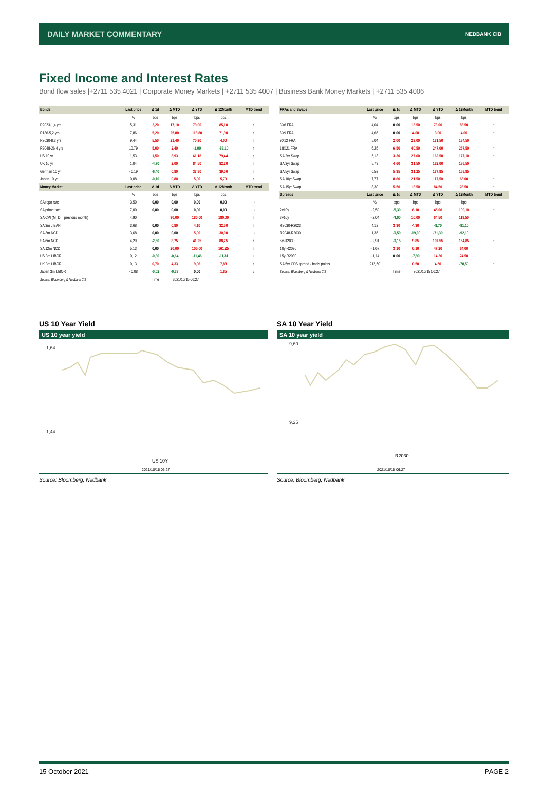DAILY MARKET COMMENTARY NEDBANK CIB
Fixed Income and Interest Rates
Bond flow sales |+2711 535 4021 | Corporate Money Markets | +2711 535 4007 | Business Bank Money Markets | +2711 535 4006
| Bonds | Last price | Δ 1d | Δ MTD | Δ YTD | Δ 12Month | MTD trend |
| --- | --- | --- | --- | --- | --- | --- |
| | % | bps | bps | bps | bps | |
| R2023-1,4 yrs | 5,31 | 2,20 | 17,10 | 79,00 | 85,10 | ↑ |
| R186-5,2 yrs | 7,86 | 5,20 | 25,80 | 118,80 | 71,90 | ↑ |
| R2030-8,3 yrs | 9,44 | 5,50 | 21,40 | 70,30 | 4,00 | ↑ |
| R2048-26,4 yrs | 10,79 | 5,00 | 2,40 | -1,00 | -88,10 | ↑ |
| US 10 yr | 1,53 | 1,50 | 3,93 | 61,18 | 79,44 | ↑ |
| UK 10 yr | 1,04 | -4,70 | 2,00 | 84,50 | 82,20 | ↑ |
| German 10 yr | - 0,19 | -6,40 | 0,80 | 37,80 | 39,00 | ↑ |
| Japan 10 yr | 0,08 | -0,10 | 0,80 | 5,90 | 5,70 | ↑ |
| Money Market | Last price | Δ 1d | Δ MTD | Δ YTD | Δ 12Month | MTD trend |
| | % | bps | bps | bps | bps | |
| SA repo rate | 3,50 | 0,00 | 0,00 | 0,00 | 0,00 | → |
| SA prime rate | 7,00 | 0,00 | 0,00 | 0,00 | 0,00 | → |
| SA CPI (MTD = previous month) | 4,90 | | 30,00 | 180,00 | 180,00 | ↑ |
| SA 3m JIBAR | 3,68 | 0,00 | 0,80 | 4,10 | 32,50 | ↑ |
| SA 3m NCD | 3,68 | 0,00 | 0,00 | 5,00 | 30,00 | → |
| SA 6m NCD | 4,29 | -2,50 | 8,75 | 41,25 | 88,75 | ↑ |
| SA 12m NCD | 5,13 | 0,00 | 20,00 | 105,00 | 161,25 | ↑ |
| US 3m LIBOR | 0,12 | -0,30 | -0,64 | -11,46 | -11,31 | ↓ |
| UK 3m LIBOR | 0,13 | 0,70 | 4,33 | 9,96 | 7,88 | ↑ |
| Japan 3m LIBOR | - 0,08 | -0,02 | -0,33 | 0,00 | 1,85 | ↓ |
| Source: Bloomberg & Nedbank CIB | | Time | 2021/10/15 06:27 | | | |
| FRAs and Swaps | Last price | Δ 1d | Δ MTD | Δ YTD | Δ 12Month | MTD trend |
| --- | --- | --- | --- | --- | --- | --- |
| | % | bps | bps | bps | bps | |
| 3X6 FRA | 4,04 | 0,00 | 13,50 | 73,00 | 83,50 | ↑ |
| 6X9 FRA | 4,66 | 0,00 | 4,00 | 3,00 | 4,00 | ↑ |
| 9X12 FRA | 5,04 | 2,00 | 29,00 | 171,50 | 184,50 | ↑ |
| 18X21 FRA | 6,26 | 6,50 | 40,50 | 247,00 | 257,50 | ↑ |
| SA 2yr Swap | 5,18 | 3,30 | 27,60 | 162,50 | 177,10 | ↑ |
| SA 3yr Swap | 5,73 | 4,60 | 31,50 | 182,00 | 186,50 | ↑ |
| SA 5yr Swap | 6,53 | 5,35 | 31,25 | 177,85 | 158,85 | ↑ |
| SA 10yr Swap | 7,77 | 8,60 | 21,50 | 117,50 | 68,00 | ↑ |
| SA 15yr Swap | 8,30 | 5,50 | 13,50 | 84,50 | 28,50 | ↑ |
| Spreads | Last price | Δ 1d | Δ MTD | Δ YTD | Δ 12Month | MTD trend |
| | % | bps | bps | bps | bps | |
| 2v10y | - 2,59 | -5,30 | 6,10 | 45,00 | 109,10 | ↑ |
| 3v10y | - 2,04 | -4,00 | 10,00 | 64,50 | 118,50 | ↑ |
| R2030-R2023 | 4,13 | 3,30 | 4,30 | -8,70 | -81,10 | ↑ |
| R2048-R2030 | 1,35 | -0,50 | -19,00 | -71,30 | -92,10 | ↓ |
| 5y-R2030 | - 2,91 | -0,15 | 9,85 | 107,55 | 154,85 | ↑ |
| 10y-R2030 | - 1,67 | 3,10 | 0,10 | 47,20 | 64,00 | ↑ |
| 15y-R2030 | - 1,14 | 0,00 | -7,90 | 14,20 | 24,50 | ↓ |
| SA 5yr CDS spread - basis points | 212,50 | | 0,50 | 4,50 | -78,50 | ↑ |
| Source: Bloomberg & Nedbank CIB | | Time | 2021/10/15 06:27 | | | |
US 10 Year Yield
US 10 year yield
1,64
1,44
US 10Y
2021/10/15 06:27
Source: Bloomberg, Nedbank
SA 10 Year Yield
SA 10 year yield
9,60
9,25
R2030
2021/10/15 06:27
Source: Bloomberg, Nedbank
15 October 2021 PAGE 2